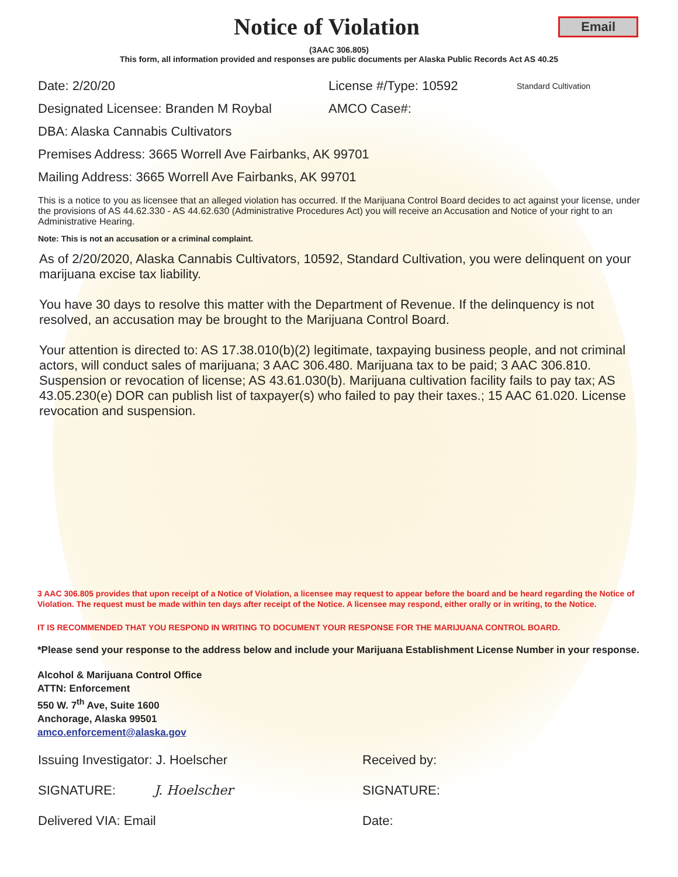Notice of Violation
Email
(3AAC 306.805)
This form, all information provided and responses are public documents per Alaska Public Records Act AS 40.25
Date: 2/20/20 License #/Type: 10592 Standard Cultivation
Designated Licensee: Branden M Roybal AMCO Case#:
DBA: Alaska Cannabis Cultivators
Premises Address: 3665 Worrell Ave Fairbanks, AK 99701
Mailing Address: 3665 Worrell Ave Fairbanks, AK 99701
This is a notice to you as licensee that an alleged violation has occurred. If the Marijuana Control Board decides to act against your license, under the provisions of AS 44.62.330 - AS 44.62.630 (Administrative Procedures Act) you will receive an Accusation and Notice of your right to an Administrative Hearing.
Note: This is not an accusation or a criminal complaint.
As of 2/20/2020, Alaska Cannabis Cultivators, 10592, Standard Cultivation, you were delinquent on your marijuana excise tax liability.
You have 30 days to resolve this matter with the Department of Revenue. If the delinquency is not resolved, an accusation may be brought to the Marijuana Control Board.
Your attention is directed to: AS 17.38.010(b)(2) legitimate, taxpaying business people, and not criminal actors, will conduct sales of marijuana; 3 AAC 306.480. Marijuana tax to be paid; 3 AAC 306.810. Suspension or revocation of license; AS 43.61.030(b). Marijuana cultivation facility fails to pay tax; AS 43.05.230(e) DOR can publish list of taxpayer(s) who failed to pay their taxes.; 15 AAC 61.020. License revocation and suspension.
3 AAC 306.805 provides that upon receipt of a Notice of Violation, a licensee may request to appear before the board and be heard regarding the Notice of Violation. The request must be made within ten days after receipt of the Notice. A licensee may respond, either orally or in writing, to the Notice.
IT IS RECOMMENDED THAT YOU RESPOND IN WRITING TO DOCUMENT YOUR RESPONSE FOR THE MARIJUANA CONTROL BOARD.
*Please send your response to the address below and include your Marijuana Establishment License Number in your response.
Alcohol & Marijuana Control Office
ATTN: Enforcement
550 W. 7<sup>th</sup> Ave, Suite 1600
Anchorage, Alaska 99501
amco.enforcement@alaska.gov
Issuing Investigator: J. Hoelscher Received by:
SIGNATURE: J. Hoelscher SIGNATURE:
Delivered VIA: Email Date: